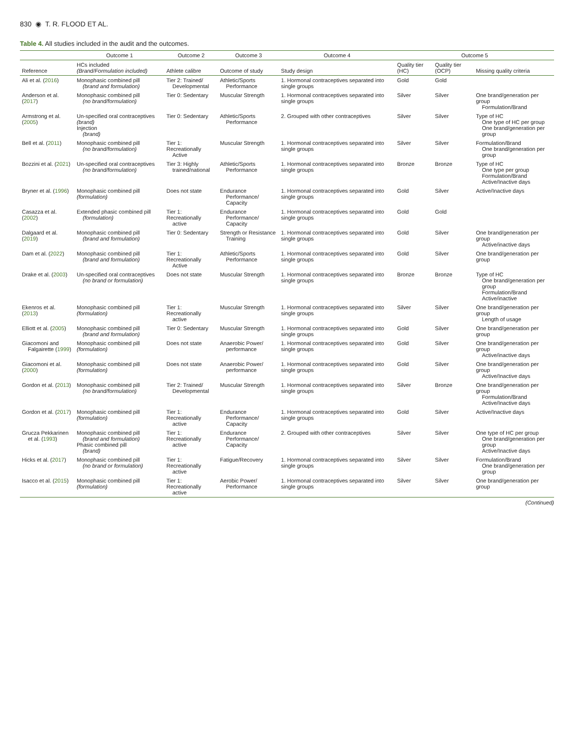830 ◉ T. R. FLOOD ET AL.
Table 4. All studies included in the audit and the outcomes.
| | Outcome 1 | Outcome 2 | Outcome 3 | Outcome 4 | Outcome 5 | | |
| --- | --- | --- | --- | --- | --- | --- | --- |
| Reference | HCs included (Brand/Formulation included) | Athlete calibre | Outcome of study | Study design | Quality tier (HC) | Quality tier (OCP) | Missing quality criteria |
| Ali et al. ( 2016 ) | Monophasic combined pill (brand and formulation) | Tier 2: Trained/ Developmental | Athletic/Sports Performance | 1. Hormonal contraceptives separated into single groups | Gold | Gold | |
| Anderson et al. ( 2017 ) | Monophasic combined pill (no brand/formulation) | Tier 0: Sedentary | Muscular Strength | 1. Hormonal contraceptives separated into single groups | Silver | Silver | One brand/generation per group Formulation/Brand |
| Armstrong et al. ( 2005 ) | Un-specified oral contraceptives (brand) Injection (brand) | Tier 0: Sedentary | Athletic/Sports Performance | 2. Grouped with other contraceptives | Silver | Silver | Type of HC One type of HC per group One brand/generation per group |
| Bell et al. ( 2011 ) | Monophasic combined pill (no brand/formulation) | Tier 1: Recreationally Active | Muscular Strength | 1. Hormonal contraceptives separated into single groups | Silver | Silver | Formulation/Brand One brand/generation per group |
| Bozzini et al. ( 2021 ) | Un-specified oral contraceptives (no brand/formulation) | Tier 3: Highly trained/national | Athletic/Sports Performance | 1. Hormonal contraceptives separated into single groups | Bronze | Bronze | Type of HC One type per group Formulation/Brand Active/Inactive days |
| Bryner et al. ( 1996 ) | Monophasic combined pill (formulation) | Does not state | Endurance Performance/ Capacity | 1. Hormonal contraceptives separated into single groups | Gold | Silver | Active/Inactive days |
| Casazza et al. ( 2002 ) | Extended phasic combined pill (formulation) | Tier 1: Recreationally active | Endurance Performance/ Capacity | 1. Hormonal contraceptives separated into single groups | Gold | Gold | |
| Dalgaard et al. ( 2019 ) | Monophasic combined pill (brand and formulation) | Tier 0: Sedentary | Strength or Resistance Training | 1. Hormonal contraceptives separated into single groups | Gold | Silver | One brand/generation per group Active/inactive days |
| Dam et al. ( 2022 ) | Monophasic combined pill (brand and formulation) | Tier 1: Recreationally Active | Athletic/Sports Performance | 1. Hormonal contraceptives separated into single groups | Gold | Silver | One brand/generation per group |
| Drake et al. ( 2003 ) | Un-specified oral contraceptives (no brand or formulation) | Does not state | Muscular Strength | 1. Hormonal contraceptives separated into single groups | Bronze | Bronze | Type of HC One brand/generation per group Formulation/Brand Active/inactive |
| Ekenros et al. ( 2013 ) | Monophasic combined pill (formulation) | Tier 1: Recreationally active | Muscular Strength | 1. Hormonal contraceptives separated into single groups | Silver | Silver | One brand/generation per group Length of usage |
| Elliott et al. ( 2005 ) | Monophasic combined pill (brand and formulation) | Tier 0: Sedentary | Muscular Strength | 1. Hormonal contraceptives separated into single groups | Gold | Silver | One brand/generation per group |
| Giacomoni and Falgairette ( 1999 ) | Monophasic combined pill (formulation) | Does not state | Anaerobic Power/ performance | 1. Hormonal contraceptives separated into single groups | Gold | Silver | One brand/generation per group Active/inactive days |
| Giacomoni et al. ( 2000 ) | Monophasic combined pill (formulation) | Does not state | Anaerobic Power/ performance | 1. Hormonal contraceptives separated into single groups | Gold | Silver | One brand/generation per group Active/Inactive days |
| Gordon et al. ( 2013 ) | Monophasic combined pill (no brand/formulation) | Tier 2: Trained/ Developmental | Muscular Strength | 1. Hormonal contraceptives separated into single groups | Silver | Bronze | One brand/generation per group Formulation/Brand Active/Inactive days |
| Gordon et al. ( 2017 ) | Monophasic combined pill (formulation) | Tier 1: Recreationally active | Endurance Performance/ Capacity | 1. Hormonal contraceptives separated into single groups | Gold | Silver | Active/Inactive days |
| Grucza Pekkarinen et al. ( 1993 ) | Monophasic combined pill (brand and formulation) Phasic combined pill (brand) | Tier 1: Recreationally active | Endurance Performance/ Capacity | 2. Grouped with other contraceptives | Silver | Silver | One type of HC per group One brand/generation per group Active/Inactive days |
| Hicks et al. ( 2017 ) | Monophasic combined pill (no brand or formulation) | Tier 1: Recreationally active | Fatigue/Recovery | 1. Hormonal contraceptives separated into single groups | Silver | Silver | Formulation/Brand One brand/generation per group |
| Isacco et al. ( 2015 ) | Monophasic combined pill (formulation) | Tier 1: Recreationally active | Aerobic Power/ Performance | 1. Hormonal contraceptives separated into single groups | Silver | Silver | One brand/generation per group |
(Continued)